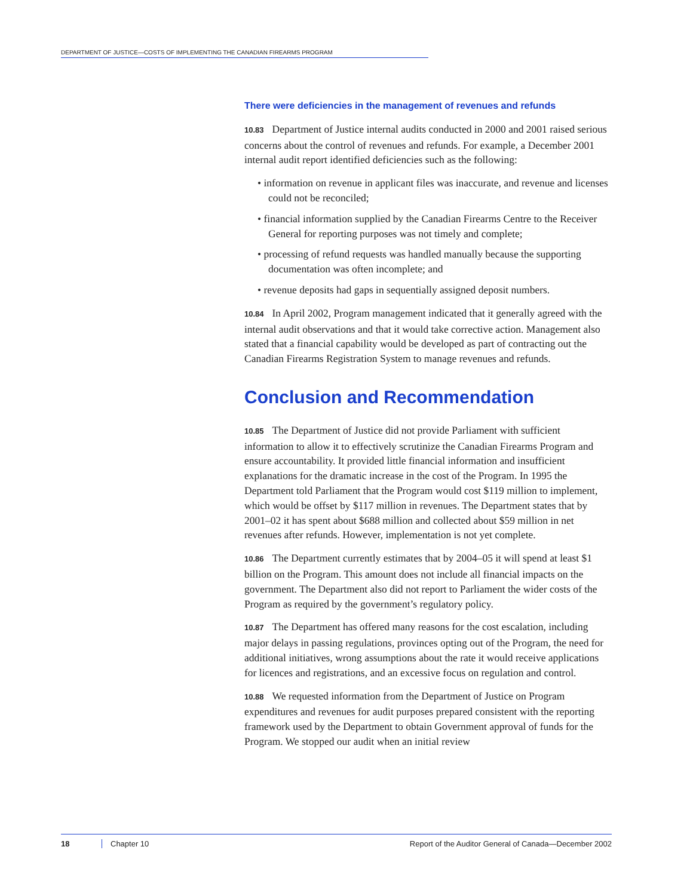DEPARTMENT OF JUSTICE—COSTS OF IMPLEMENTING THE CANADIAN FIREARMS PROGRAM
There were deficiencies in the management of revenues and refunds
10.83 Department of Justice internal audits conducted in 2000 and 2001 raised serious concerns about the control of revenues and refunds. For example, a December 2001 internal audit report identified deficiencies such as the following:
• information on revenue in applicant files was inaccurate, and revenue and licenses could not be reconciled;
• financial information supplied by the Canadian Firearms Centre to the Receiver General for reporting purposes was not timely and complete;
• processing of refund requests was handled manually because the supporting documentation was often incomplete; and
• revenue deposits had gaps in sequentially assigned deposit numbers.
10.84 In April 2002, Program management indicated that it generally agreed with the internal audit observations and that it would take corrective action. Management also stated that a financial capability would be developed as part of contracting out the Canadian Firearms Registration System to manage revenues and refunds.
Conclusion and Recommendation
10.85 The Department of Justice did not provide Parliament with sufficient information to allow it to effectively scrutinize the Canadian Firearms Program and ensure accountability. It provided little financial information and insufficient explanations for the dramatic increase in the cost of the Program. In 1995 the Department told Parliament that the Program would cost $119 million to implement, which would be offset by $117 million in revenues. The Department states that by 2001–02 it has spent about $688 million and collected about $59 million in net revenues after refunds. However, implementation is not yet complete.
10.86 The Department currently estimates that by 2004–05 it will spend at least $1 billion on the Program. This amount does not include all financial impacts on the government. The Department also did not report to Parliament the wider costs of the Program as required by the government’s regulatory policy.
10.87 The Department has offered many reasons for the cost escalation, including major delays in passing regulations, provinces opting out of the Program, the need for additional initiatives, wrong assumptions about the rate it would receive applications for licences and registrations, and an excessive focus on regulation and control.
10.88 We requested information from the Department of Justice on Program expenditures and revenues for audit purposes prepared consistent with the reporting framework used by the Department to obtain Government approval of funds for the Program. We stopped our audit when an initial review
18 Chapter 10 Report of the Auditor General of Canada—December 2002